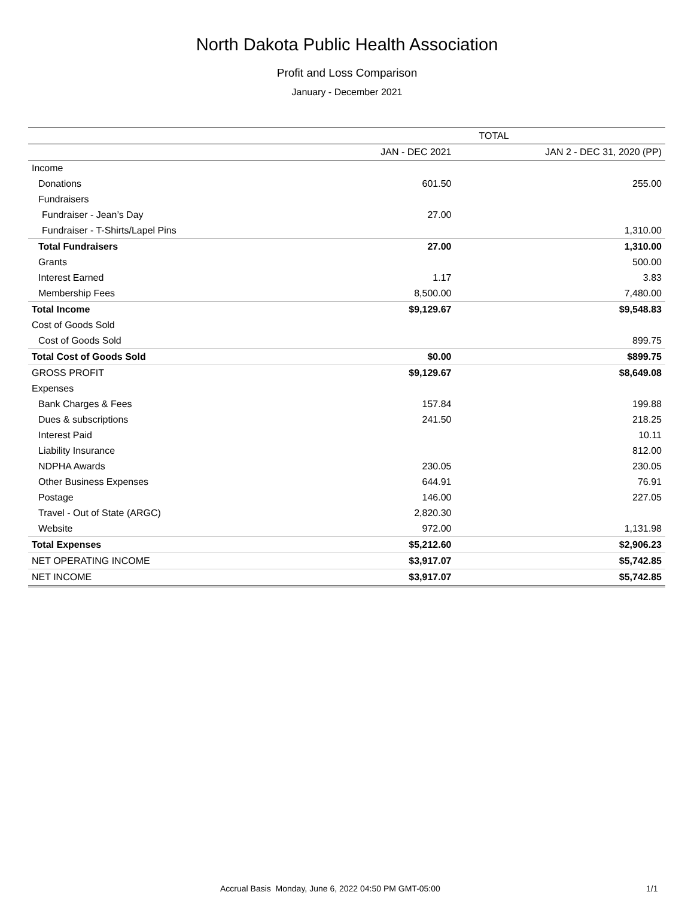North Dakota Public Health Association
Profit and Loss Comparison
January - December 2021
| | TOTAL | |
| --- | --- | --- |
| | JAN - DEC 2021 | JAN 2 - DEC 31, 2020 (PP) |
| Income | | |
| Donations | 601.50 | 255.00 |
| Fundraisers | | |
| Fundraiser - Jean’s Day | 27.00 | |
| Fundraiser - T-Shirts/Lapel Pins | | 1,310.00 |
| Total Fundraisers | 27.00 | 1,310.00 |
| Grants | | 500.00 |
| Interest Earned | 1.17 | 3.83 |
| Membership Fees | 8,500.00 | 7,480.00 |
| Total Income | $9,129.67 | $9,548.83 |
| Cost of Goods Sold | | |
| Cost of Goods Sold | | 899.75 |
| Total Cost of Goods Sold | $0.00 | $899.75 |
| GROSS PROFIT | $9,129.67 | $8,649.08 |
| Expenses | | |
| Bank Charges & Fees | 157.84 | 199.88 |
| Dues & subscriptions | 241.50 | 218.25 |
| Interest Paid | | 10.11 |
| Liability Insurance | | 812.00 |
| NDPHA Awards | 230.05 | 230.05 |
| Other Business Expenses | 644.91 | 76.91 |
| Postage | 146.00 | 227.05 |
| Travel - Out of State (ARGC) | 2,820.30 | |
| Website | 972.00 | 1,131.98 |
| Total Expenses | $5,212.60 | $2,906.23 |
| NET OPERATING INCOME | $3,917.07 | $5,742.85 |
| NET INCOME | $3,917.07 | $5,742.85 |
Accrual Basis Monday, June 6, 2022 04:50 PM GMT-05:00 1/1